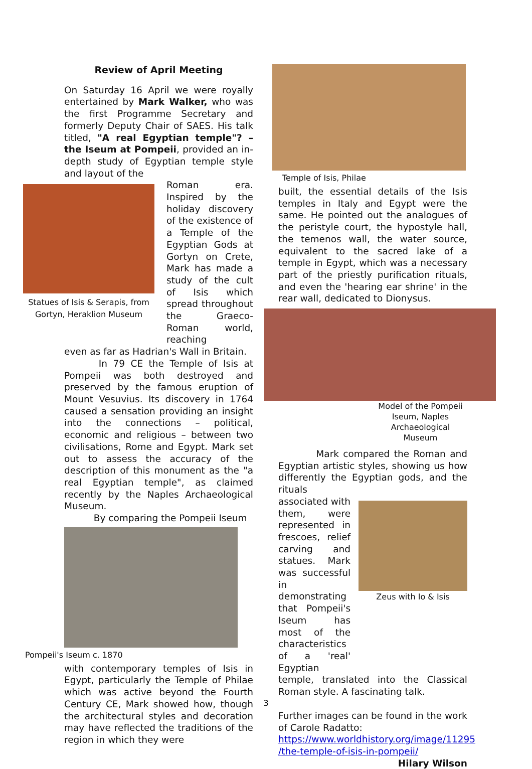Review of April Meeting
On Saturday 16 April we were royally entertained by Mark Walker, who was the first Programme Secretary and formerly Deputy Chair of SAES. His talk titled, "A real Egyptian temple"? – the Iseum at Pompeii, provided an in-depth study of Egyptian temple style and layout of the
Statues of Isis & Serapis, from Gortyn, Heraklion Museum
Roman era. Inspired by the holiday discovery of the existence of a Temple of the Egyptian Gods at Gortyn on Crete, Mark has made a study of the cult of Isis which spread throughout the Graeco-Roman world, reaching
even as far as Hadrian's Wall in Britain.
In 79 CE the Temple of Isis at Pompeii was both destroyed and preserved by the famous eruption of Mount Vesuvius. Its discovery in 1764 caused a sensation providing an insight into the connections – political, economic and religious – between two civilisations, Rome and Egypt. Mark set out to assess the accuracy of the description of this monument as the "a real Egyptian temple", as claimed recently by the Naples Archaeological Museum.
By comparing the Pompeii Iseum
Pompeii's Iseum c. 1870
with contemporary temples of Isis in Egypt, particularly the Temple of Philae which was active beyond the Fourth Century CE, Mark showed how, though the architectural styles and decoration may have reflected the traditions of the region in which they were
Temple of Isis, Philae
built, the essential details of the Isis temples in Italy and Egypt were the same. He pointed out the analogues of the peristyle court, the hypostyle hall, the temenos wall, the water source, equivalent to the sacred lake of a temple in Egypt, which was a necessary part of the priestly purification rituals, and even the 'hearing ear shrine' in the rear wall, dedicated to Dionysus.
Model of the Pompeii Iseum, Naples Archaeological Museum
Mark compared the Roman and Egyptian artistic styles, showing us how differently the Egyptian gods, and the rituals
associated with them, were represented in frescoes, relief carving and statues. Mark was successful in demonstrating that Pompeii's Iseum has most of the characteristics of a 'real' Egyptian
Zeus with Io & Isis
temple, translated into the Classical Roman style. A fascinating talk.
Further images can be found in the work of Carole Radatto:
https://www.worldhistory.org/image/11295 /the-temple-of-isis-in-pompeii/
Hilary Wilson
3